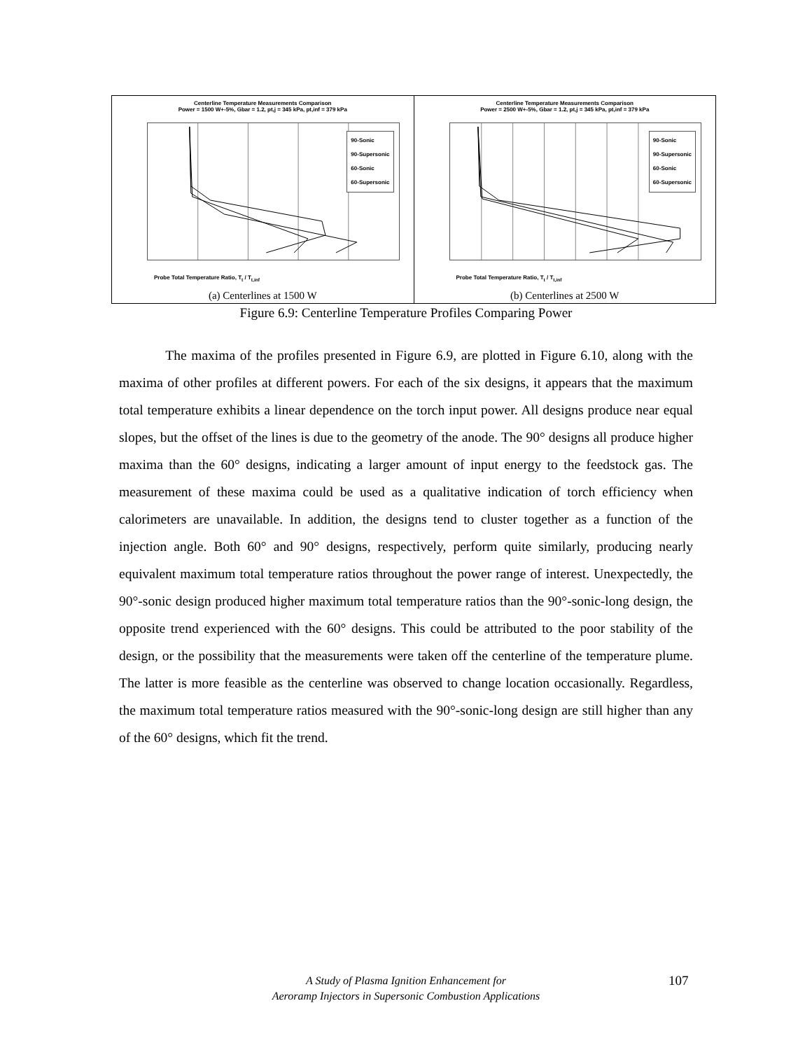Centerline Temperature Measurements Comparison
Power = 1500 W+-5%, Gbar = 1.2, pt,j = 345 kPa, pt,inf = 379 kPa
90-Sonic
90-Supersonic
60-Sonic
60-Supersonic
Probe Total Temperature Ratio, T<sub>t</sub> / T<sub>t,inf</sub>
(a) Centerlines at 1500 W
Centerline Temperature Measurements Comparison
Power = 2500 W+-5%, Gbar = 1.2, pt,j = 345 kPa, pt,inf = 379 kPa
90-Sonic
90-Supersonic
60-Sonic
60-Supersonic
Probe Total Temperature Ratio, T<sub>t</sub> / T<sub>t,inf</sub>
(b) Centerlines at 2500 W
Figure 6.9: Centerline Temperature Profiles Comparing Power
The maxima of the profiles presented in Figure 6.9, are plotted in Figure 6.10, along with the maxima of other profiles at different powers. For each of the six designs, it appears that the maximum total temperature exhibits a linear dependence on the torch input power. All designs produce near equal slopes, but the offset of the lines is due to the geometry of the anode. The 90° designs all produce higher maxima than the 60° designs, indicating a larger amount of input energy to the feedstock gas. The measurement of these maxima could be used as a qualitative indication of torch efficiency when calorimeters are unavailable. In addition, the designs tend to cluster together as a function of the injection angle. Both 60° and 90° designs, respectively, perform quite similarly, producing nearly equivalent maximum total temperature ratios throughout the power range of interest. Unexpectedly, the 90°-sonic design produced higher maximum total temperature ratios than the 90°-sonic-long design, the opposite trend experienced with the 60° designs. This could be attributed to the poor stability of the design, or the possibility that the measurements were taken off the centerline of the temperature plume. The latter is more feasible as the centerline was observed to change location occasionally. Regardless, the maximum total temperature ratios measured with the 90°-sonic-long design are still higher than any of the 60° designs, which fit the trend.
A Study of Plasma Ignition Enhancement for
Aeroramp Injectors in Supersonic Combustion Applications
107